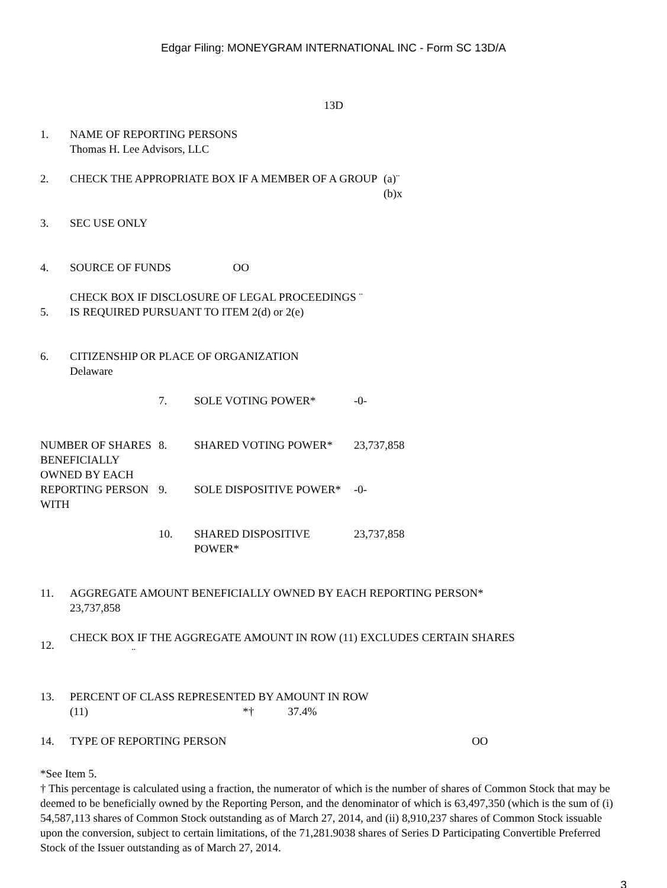Edgar Filing: MONEYGRAM INTERNATIONAL INC - Form SC 13D/A
13D
| 1. | NAME OF REPORTING PERSONS Thomas H. Lee Advisors, LLC | |
| 2. | CHECK THE APPROPRIATE BOX IF A MEMBER OF A GROUP | (a)¨ (b)x |
| 3. | SEC USE ONLY | |
| 4. | SOURCE OF FUNDS OO | |
| 5. | CHECK BOX IF DISCLOSURE OF LEGAL PROCEEDINGS ¨ IS REQUIRED PURSUANT TO ITEM 2(d) or 2(e) | |
| 6. | CITIZENSHIP OR PLACE OF ORGANIZATION Delaware | |
| NUMBER OF SHARES BENEFICIALLY OWNED BY EACH REPORTING PERSON WITH | 7. | SOLE VOTING POWER* | -0- |
| | 8. | SHARED VOTING POWER* | 23,737,858 |
| | 9. | SOLE DISPOSITIVE POWER* | -0- |
| | 10. | SHARED DISPOSITIVE POWER* | 23,737,858 |
| 11. | AGGREGATE AMOUNT BENEFICIALLY OWNED BY EACH REPORTING PERSON* 23,737,858 |
| 12. | CHECK BOX IF THE AGGREGATE AMOUNT IN ROW (11) EXCLUDES CERTAIN SHARES ¨ |
| 13. | PERCENT OF CLASS REPRESENTED BY AMOUNT IN ROW (11) *† 37.4% |
| 14. | TYPE OF REPORTING PERSON OO |
*See Item 5.
† This percentage is calculated using a fraction, the numerator of which is the number of shares of Common Stock that may be deemed to be beneficially owned by the Reporting Person, and the denominator of which is 63,497,350 (which is the sum of (i) 54,587,113 shares of Common Stock outstanding as of March 27, 2014, and (ii) 8,910,237 shares of Common Stock issuable upon the conversion, subject to certain limitations, of the 71,281.9038 shares of Series D Participating Convertible Preferred Stock of the Issuer outstanding as of March 27, 2014.
3